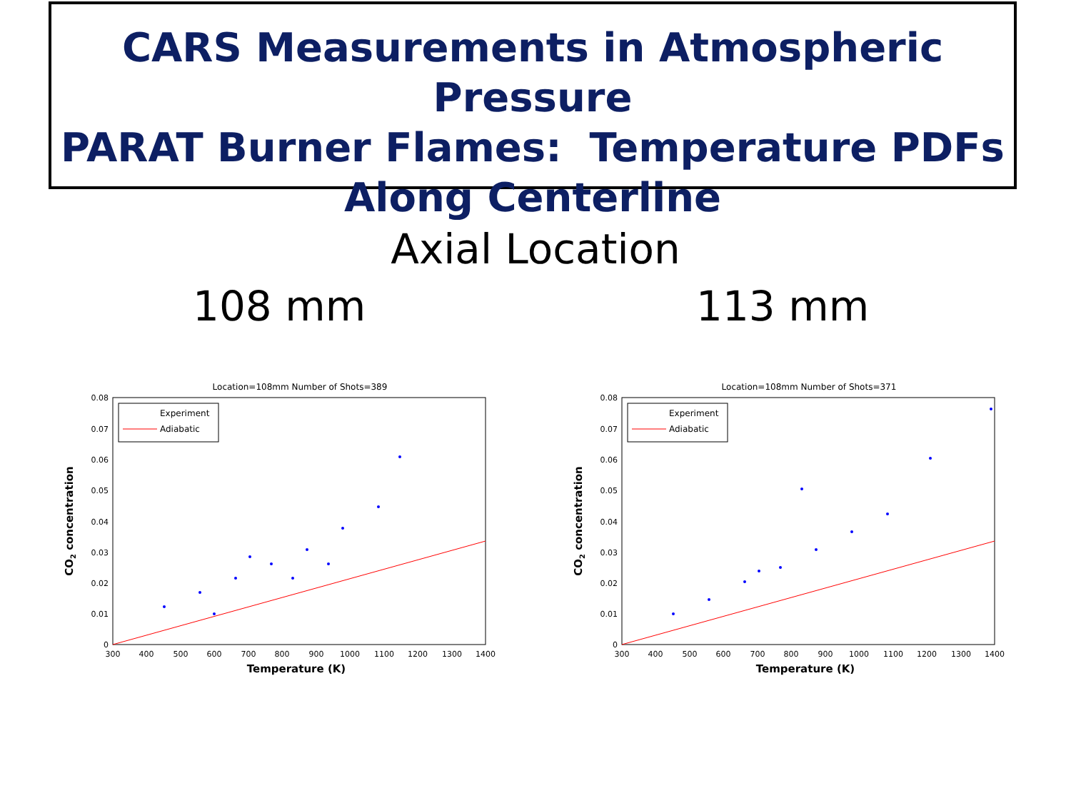CARS Measurements in Atmospheric Pressure
PARAT Burner Flames: Temperature PDFs
Along Centerline
Axial Location
108 mm 113 mm
Location=108mm Number of Shots=389
Experiment
Adiabatic
0.08
0.07
0.06
0.05
0.04
0.03
0.02
0.01
0
300
400
500
600
700
800
900
1000
1100
1200
1300
1400
Temperature (K)
CO2 concentration
Location=108mm Number of Shots=371
Experiment
Adiabatic
0.08
0.07
0.06
0.05
0.04
0.03
0.02
0.01
0
300
400
500
600
700
800
900
1000
1100
1200
1300
1400
Temperature (K)
CO2 concentration